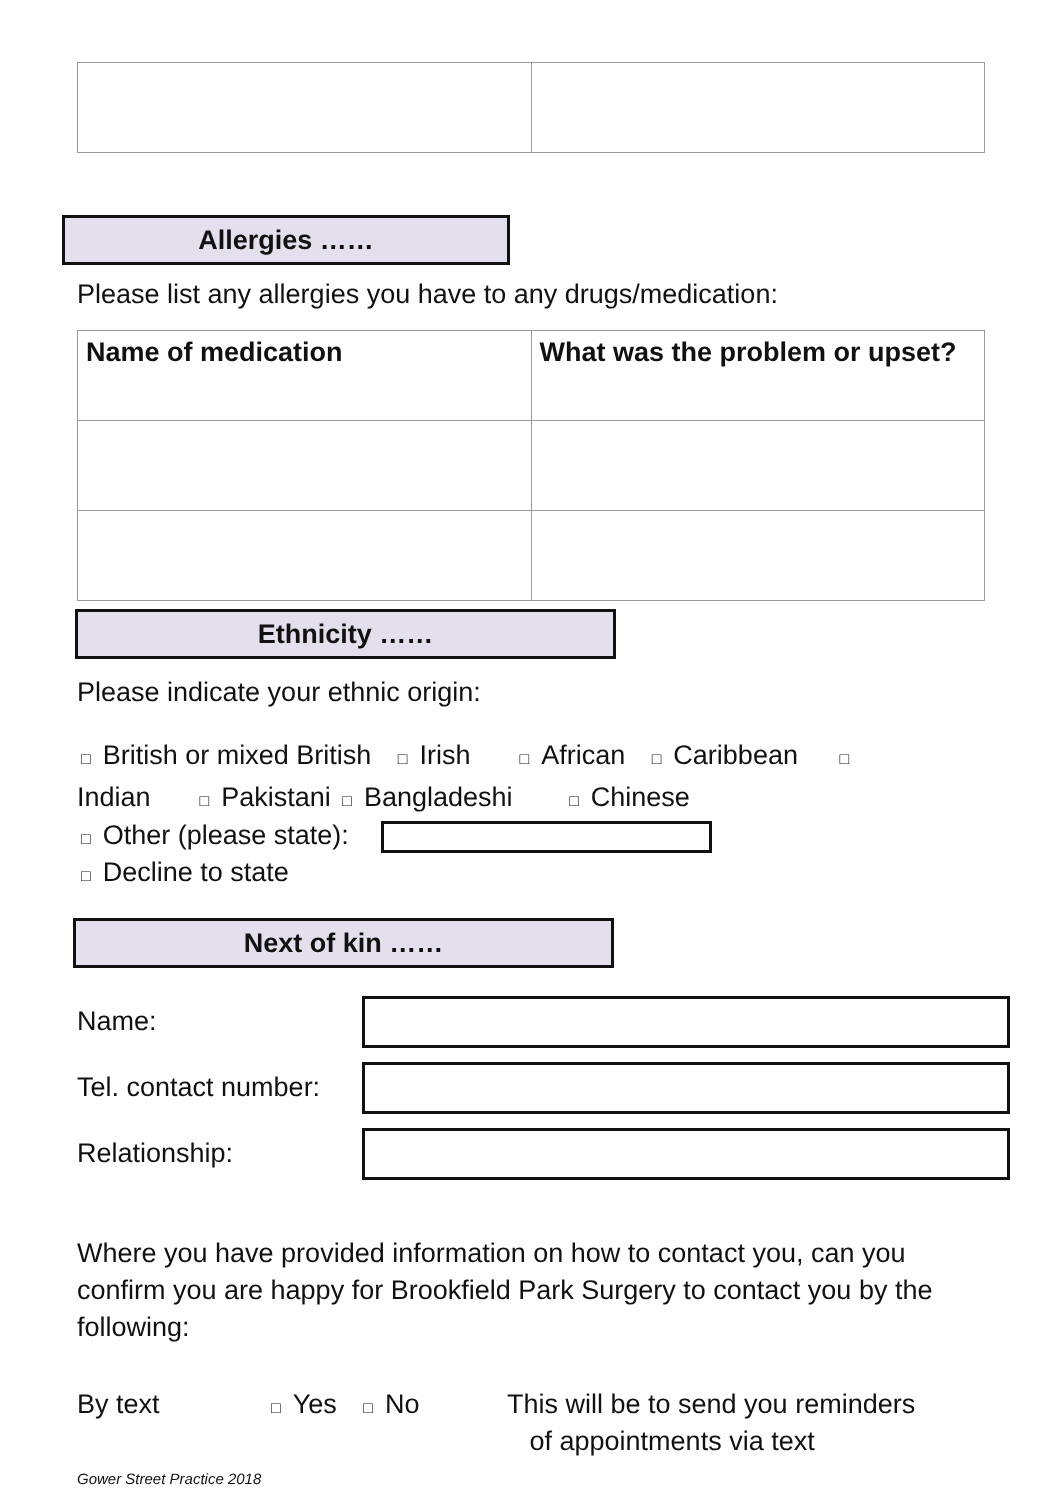Allergies ……
Please list any allergies you have to any drugs/medication:
| Name of medication | What was the problem or upset? |
| --- | --- |
Ethnicity ……
Please indicate your ethnic origin:
□ British or mixed British □ Irish □ African □ Caribbean □
Indian □ Pakistani □ Bangladeshi □ Chinese
□ Other (please state):
□ Decline to state
Next of kin ……
Name:
Tel. contact number:
Relationship:
Where you have provided information on how to contact you, can you confirm you are happy for Brookfield Park Surgery to contact you by the following:
By text
□ Yes □ No This will be to send you reminders
of appointments via text
Gower Street Practice 2018